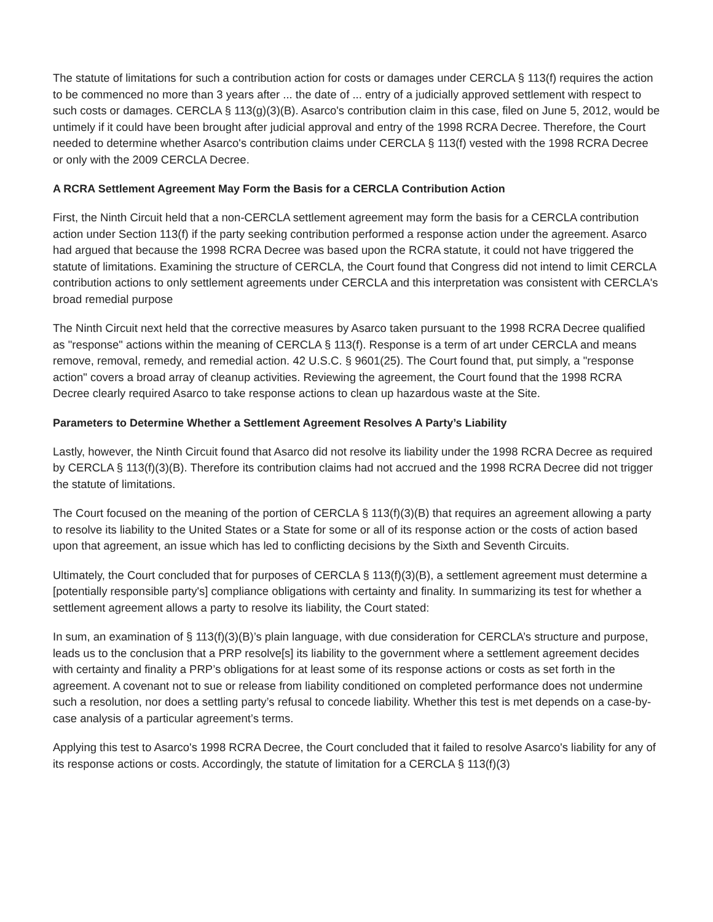The statute of limitations for such a contribution action for costs or damages under CERCLA § 113(f) requires the action to be commenced no more than 3 years after ... the date of ... entry of a judicially approved settlement with respect to such costs or damages. CERCLA § 113(g)(3)(B). Asarco's contribution claim in this case, filed on June 5, 2012, would be untimely if it could have been brought after judicial approval and entry of the 1998 RCRA Decree. Therefore, the Court needed to determine whether Asarco's contribution claims under CERCLA § 113(f) vested with the 1998 RCRA Decree or only with the 2009 CERCLA Decree.
A RCRA Settlement Agreement May Form the Basis for a CERCLA Contribution Action
First, the Ninth Circuit held that a non-CERCLA settlement agreement may form the basis for a CERCLA contribution action under Section 113(f) if the party seeking contribution performed a response action under the agreement. Asarco had argued that because the 1998 RCRA Decree was based upon the RCRA statute, it could not have triggered the statute of limitations. Examining the structure of CERCLA, the Court found that Congress did not intend to limit CERCLA contribution actions to only settlement agreements under CERCLA and this interpretation was consistent with CERCLA's broad remedial purpose
The Ninth Circuit next held that the corrective measures by Asarco taken pursuant to the 1998 RCRA Decree qualified as "response" actions within the meaning of CERCLA § 113(f). Response is a term of art under CERCLA and means remove, removal, remedy, and remedial action. 42 U.S.C. § 9601(25). The Court found that, put simply, a "response action" covers a broad array of cleanup activities. Reviewing the agreement, the Court found that the 1998 RCRA Decree clearly required Asarco to take response actions to clean up hazardous waste at the Site.
Parameters to Determine Whether a Settlement Agreement Resolves A Party’s Liability
Lastly, however, the Ninth Circuit found that Asarco did not resolve its liability under the 1998 RCRA Decree as required by CERCLA § 113(f)(3)(B). Therefore its contribution claims had not accrued and the 1998 RCRA Decree did not trigger the statute of limitations.
The Court focused on the meaning of the portion of CERCLA § 113(f)(3)(B) that requires an agreement allowing a party to resolve its liability to the United States or a State for some or all of its response action or the costs of action based upon that agreement, an issue which has led to conflicting decisions by the Sixth and Seventh Circuits.
Ultimately, the Court concluded that for purposes of CERCLA § 113(f)(3)(B), a settlement agreement must determine a [potentially responsible party's] compliance obligations with certainty and finality. In summarizing its test for whether a settlement agreement allows a party to resolve its liability, the Court stated:
In sum, an examination of § 113(f)(3)(B)’s plain language, with due consideration for CERCLA’s structure and purpose, leads us to the conclusion that a PRP resolve[s] its liability to the government where a settlement agreement decides with certainty and finality a PRP’s obligations for at least some of its response actions or costs as set forth in the agreement. A covenant not to sue or release from liability conditioned on completed performance does not undermine such a resolution, nor does a settling party’s refusal to concede liability. Whether this test is met depends on a case-by-case analysis of a particular agreement’s terms.
Applying this test to Asarco's 1998 RCRA Decree, the Court concluded that it failed to resolve Asarco's liability for any of its response actions or costs. Accordingly, the statute of limitation for a CERCLA § 113(f)(3)